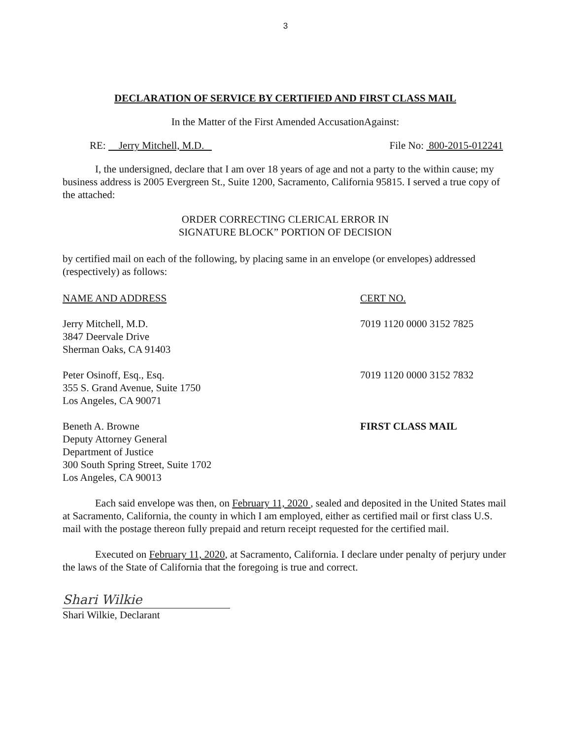3
DECLARATION OF SERVICE BY CERTIFIED AND FIRST CLASS MAIL
In the Matter of the First Amended AccusationAgainst:
RE: Jerry Mitchell, M.D. File No: 800-2015-012241
I, the undersigned, declare that I am over 18 years of age and not a party to the within cause; my business address is 2005 Evergreen St., Suite 1200, Sacramento, California 95815. I served a true copy of the attached:
ORDER CORRECTING CLERICAL ERROR IN
SIGNATURE BLOCK” PORTION OF DECISION
by certified mail on each of the following, by placing same in an envelope (or envelopes) addressed (respectively) as follows:
NAME AND ADDRESS CERT NO.
Jerry Mitchell, M.D.
3847 Deervale Drive
Sherman Oaks, CA 91403
7019 1120 0000 3152 7825
Peter Osinoff, Esq., Esq.
355 S. Grand Avenue, Suite 1750
Los Angeles, CA 90071
7019 1120 0000 3152 7832
Beneth A. Browne
Deputy Attorney General
Department of Justice
300 South Spring Street, Suite 1702
Los Angeles, CA 90013
FIRST CLASS MAIL
Each said envelope was then, on February 11, 2020 , sealed and deposited in the United States mail at Sacramento, California, the county in which I am employed, either as certified mail or first class U.S. mail with the postage thereon fully prepaid and return receipt requested for the certified mail.
Executed on February 11, 2020, at Sacramento, California. I declare under penalty of perjury under the laws of the State of California that the foregoing is true and correct.
Shari Wilkie
Shari Wilkie, Declarant